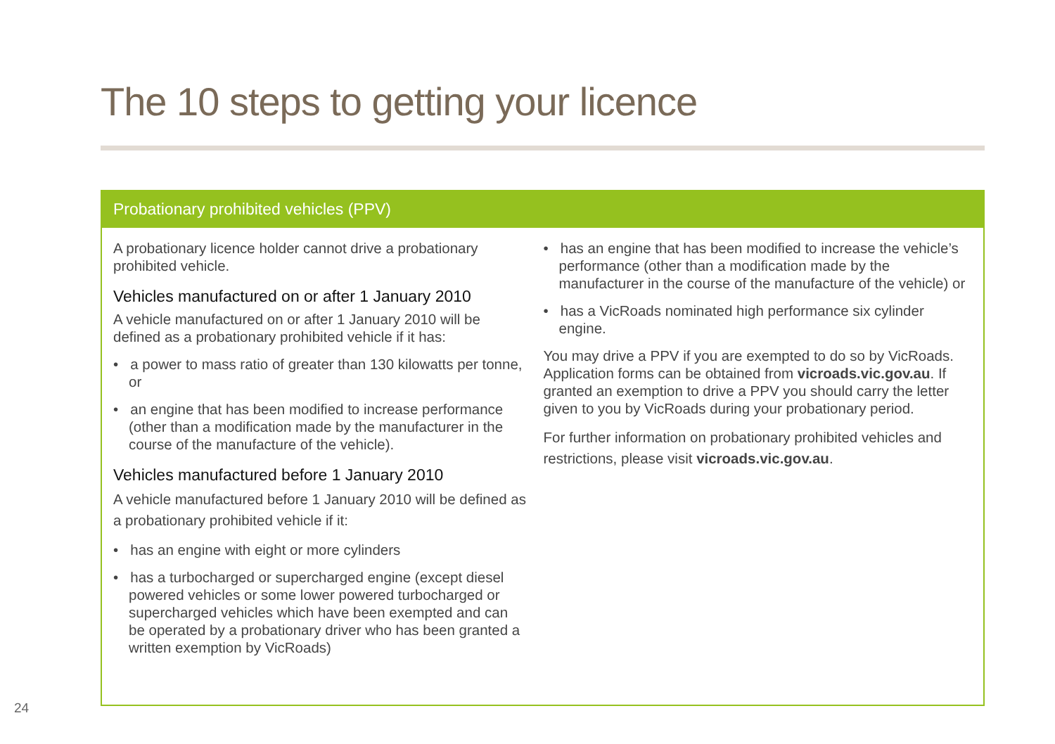The 10 steps to getting your licence
Probationary prohibited vehicles (PPV)
A probationary licence holder cannot drive a probationary prohibited vehicle.
Vehicles manufactured on or after 1 January 2010
A vehicle manufactured on or after 1 January 2010 will be defined as a probationary prohibited vehicle if it has:
• a power to mass ratio of greater than 130 kilowatts per tonne, or
• an engine that has been modified to increase performance (other than a modification made by the manufacturer in the course of the manufacture of the vehicle).
Vehicles manufactured before 1 January 2010
A vehicle manufactured before 1 January 2010 will be defined as a probationary prohibited vehicle if it:
• has an engine with eight or more cylinders
• has a turbocharged or supercharged engine (except diesel powered vehicles or some lower powered turbocharged or supercharged vehicles which have been exempted and can be operated by a probationary driver who has been granted a written exemption by VicRoads)
• has an engine that has been modified to increase the vehicle’s performance (other than a modification made by the manufacturer in the course of the manufacture of the vehicle) or
• has a VicRoads nominated high performance six cylinder engine.
You may drive a PPV if you are exempted to do so by VicRoads. Application forms can be obtained from vicroads.vic.gov.au. If granted an exemption to drive a PPV you should carry the letter given to you by VicRoads during your probationary period.
For further information on probationary prohibited vehicles and restrictions, please visit vicroads.vic.gov.au.
24